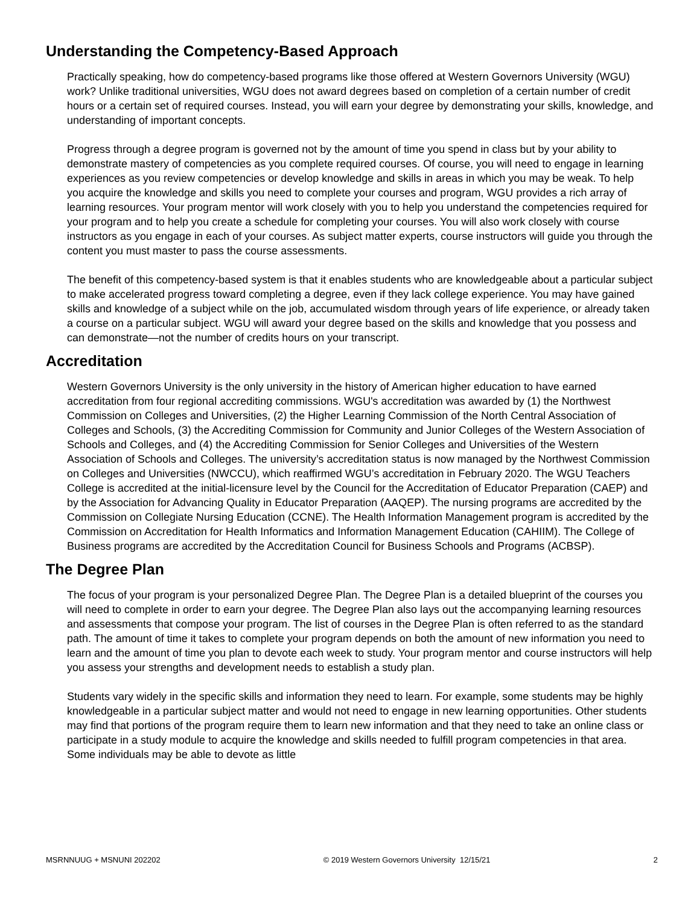Understanding the Competency-Based Approach
Practically speaking, how do competency-based programs like those offered at Western Governors University (WGU) work? Unlike traditional universities, WGU does not award degrees based on completion of a certain number of credit hours or a certain set of required courses. Instead, you will earn your degree by demonstrating your skills, knowledge, and understanding of important concepts.
Progress through a degree program is governed not by the amount of time you spend in class but by your ability to demonstrate mastery of competencies as you complete required courses. Of course, you will need to engage in learning experiences as you review competencies or develop knowledge and skills in areas in which you may be weak. To help you acquire the knowledge and skills you need to complete your courses and program, WGU provides a rich array of learning resources. Your program mentor will work closely with you to help you understand the competencies required for your program and to help you create a schedule for completing your courses. You will also work closely with course instructors as you engage in each of your courses. As subject matter experts, course instructors will guide you through the content you must master to pass the course assessments.
The benefit of this competency-based system is that it enables students who are knowledgeable about a particular subject to make accelerated progress toward completing a degree, even if they lack college experience. You may have gained skills and knowledge of a subject while on the job, accumulated wisdom through years of life experience, or already taken a course on a particular subject. WGU will award your degree based on the skills and knowledge that you possess and can demonstrate—not the number of credits hours on your transcript.
Accreditation
Western Governors University is the only university in the history of American higher education to have earned accreditation from four regional accrediting commissions. WGU's accreditation was awarded by (1) the Northwest Commission on Colleges and Universities, (2) the Higher Learning Commission of the North Central Association of Colleges and Schools, (3) the Accrediting Commission for Community and Junior Colleges of the Western Association of Schools and Colleges, and (4) the Accrediting Commission for Senior Colleges and Universities of the Western Association of Schools and Colleges. The university’s accreditation status is now managed by the Northwest Commission on Colleges and Universities (NWCCU), which reaffirmed WGU’s accreditation in February 2020. The WGU Teachers College is accredited at the initial-licensure level by the Council for the Accreditation of Educator Preparation (CAEP) and by the Association for Advancing Quality in Educator Preparation (AAQEP). The nursing programs are accredited by the Commission on Collegiate Nursing Education (CCNE). The Health Information Management program is accredited by the Commission on Accreditation for Health Informatics and Information Management Education (CAHIIM). The College of Business programs are accredited by the Accreditation Council for Business Schools and Programs (ACBSP).
The Degree Plan
The focus of your program is your personalized Degree Plan. The Degree Plan is a detailed blueprint of the courses you will need to complete in order to earn your degree. The Degree Plan also lays out the accompanying learning resources and assessments that compose your program. The list of courses in the Degree Plan is often referred to as the standard path. The amount of time it takes to complete your program depends on both the amount of new information you need to learn and the amount of time you plan to devote each week to study. Your program mentor and course instructors will help you assess your strengths and development needs to establish a study plan.
Students vary widely in the specific skills and information they need to learn. For example, some students may be highly knowledgeable in a particular subject matter and would not need to engage in new learning opportunities. Other students may find that portions of the program require them to learn new information and that they need to take an online class or participate in a study module to acquire the knowledge and skills needed to fulfill program competencies in that area. Some individuals may be able to devote as little
MSRNNUUG + MSNUNI 202202 © 2019 Western Governors University 12/15/21 2